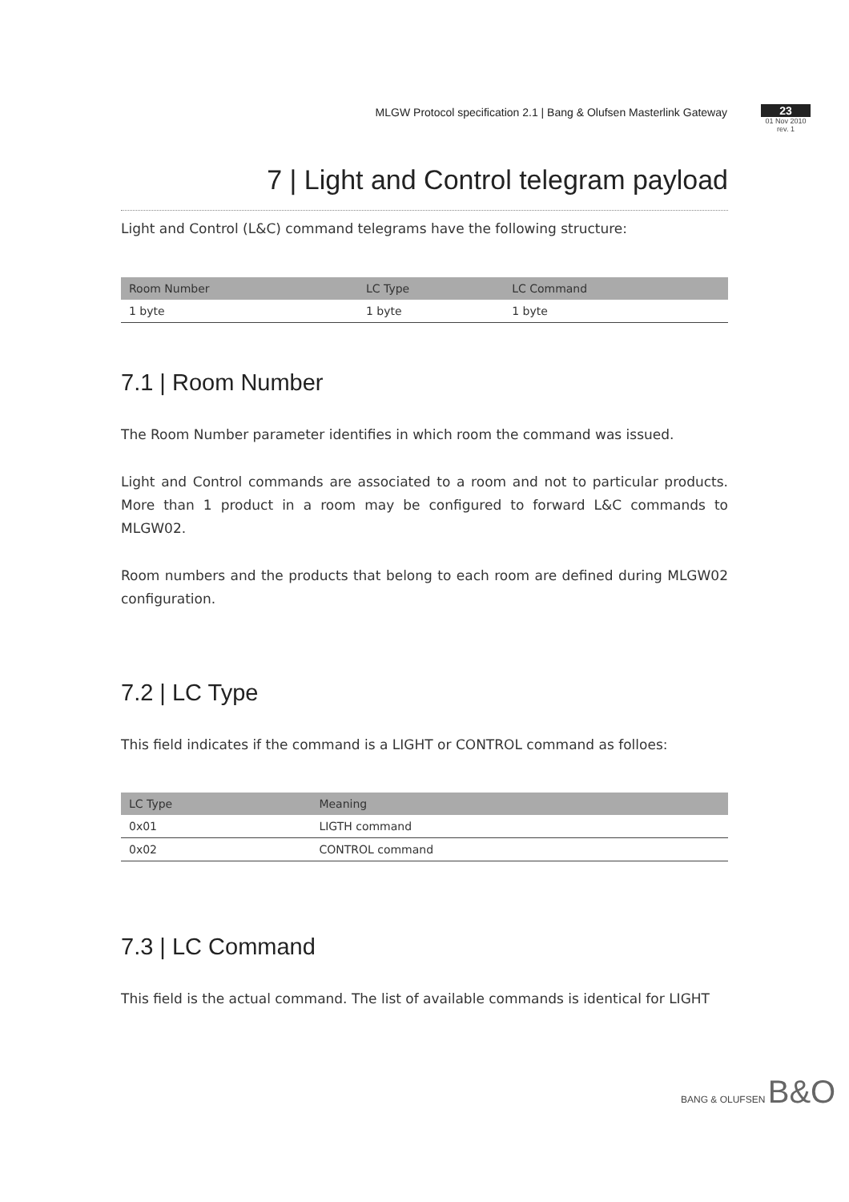MLGW Protocol specification 2.1 | Bang & Olufsen Masterlink Gateway
23
01 Nov 2010
rev. 1
7 | Light and Control telegram payload
Light and Control (L&C) command telegrams have the following structure:
| Room Number | LC Type | LC Command |
| --- | --- | --- |
| 1 byte | 1 byte | 1 byte |
7.1 | Room Number
The Room Number parameter identifies in which room the command was issued.
Light and Control commands are associated to a room and not to particular products. More than 1 product in a room may be configured to forward L&C commands to MLGW02.
Room numbers and the products that belong to each room are defined during MLGW02 configuration.
7.2 | LC Type
This field indicates if the command is a LIGHT or CONTROL command as folloes:
| LC Type | Meaning |
| --- | --- |
| 0x01 | LIGTH command |
| 0x02 | CONTROL command |
7.3 | LC Command
This field is the actual command. The list of available commands is identical for LIGHT
BANG & OLUFSEN B&O